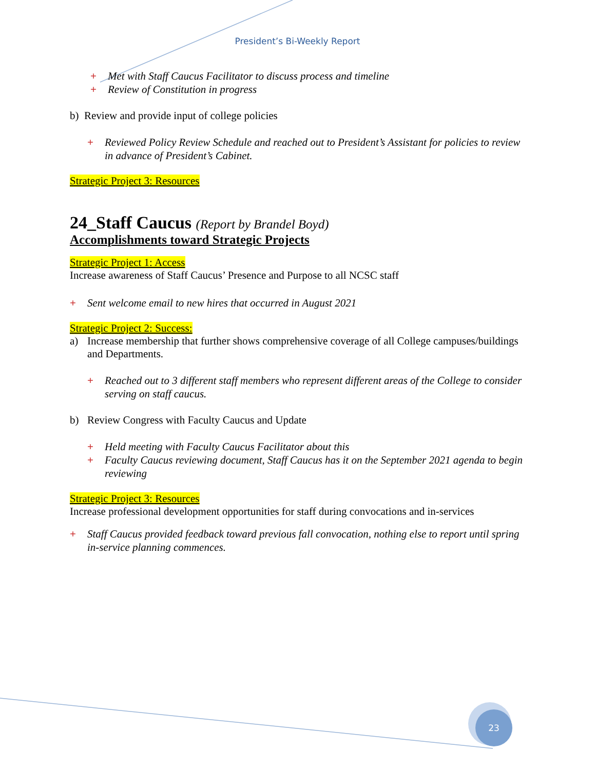President’s Bi-Weekly Report
+ Met with Staff Caucus Facilitator to discuss process and timeline
+ Review of Constitution in progress
b) Review and provide input of college policies
+ Reviewed Policy Review Schedule and reached out to President’s Assistant for policies to review in advance of President’s Cabinet.
Strategic Project 3: Resources
24_Staff Caucus (Report by Brandel Boyd)
Accomplishments toward Strategic Projects
Strategic Project 1: Access
Increase awareness of Staff Caucus’ Presence and Purpose to all NCSC staff
+ Sent welcome email to new hires that occurred in August 2021
Strategic Project 2: Success:
a) Increase membership that further shows comprehensive coverage of all College campuses/buildings and Departments.
+ Reached out to 3 different staff members who represent different areas of the College to consider serving on staff caucus.
b) Review Congress with Faculty Caucus and Update
+ Held meeting with Faculty Caucus Facilitator about this
+ Faculty Caucus reviewing document, Staff Caucus has it on the September 2021 agenda to begin reviewing
Strategic Project 3: Resources
Increase professional development opportunities for staff during convocations and in-services
+ Staff Caucus provided feedback toward previous fall convocation, nothing else to report until spring in-service planning commences.
23